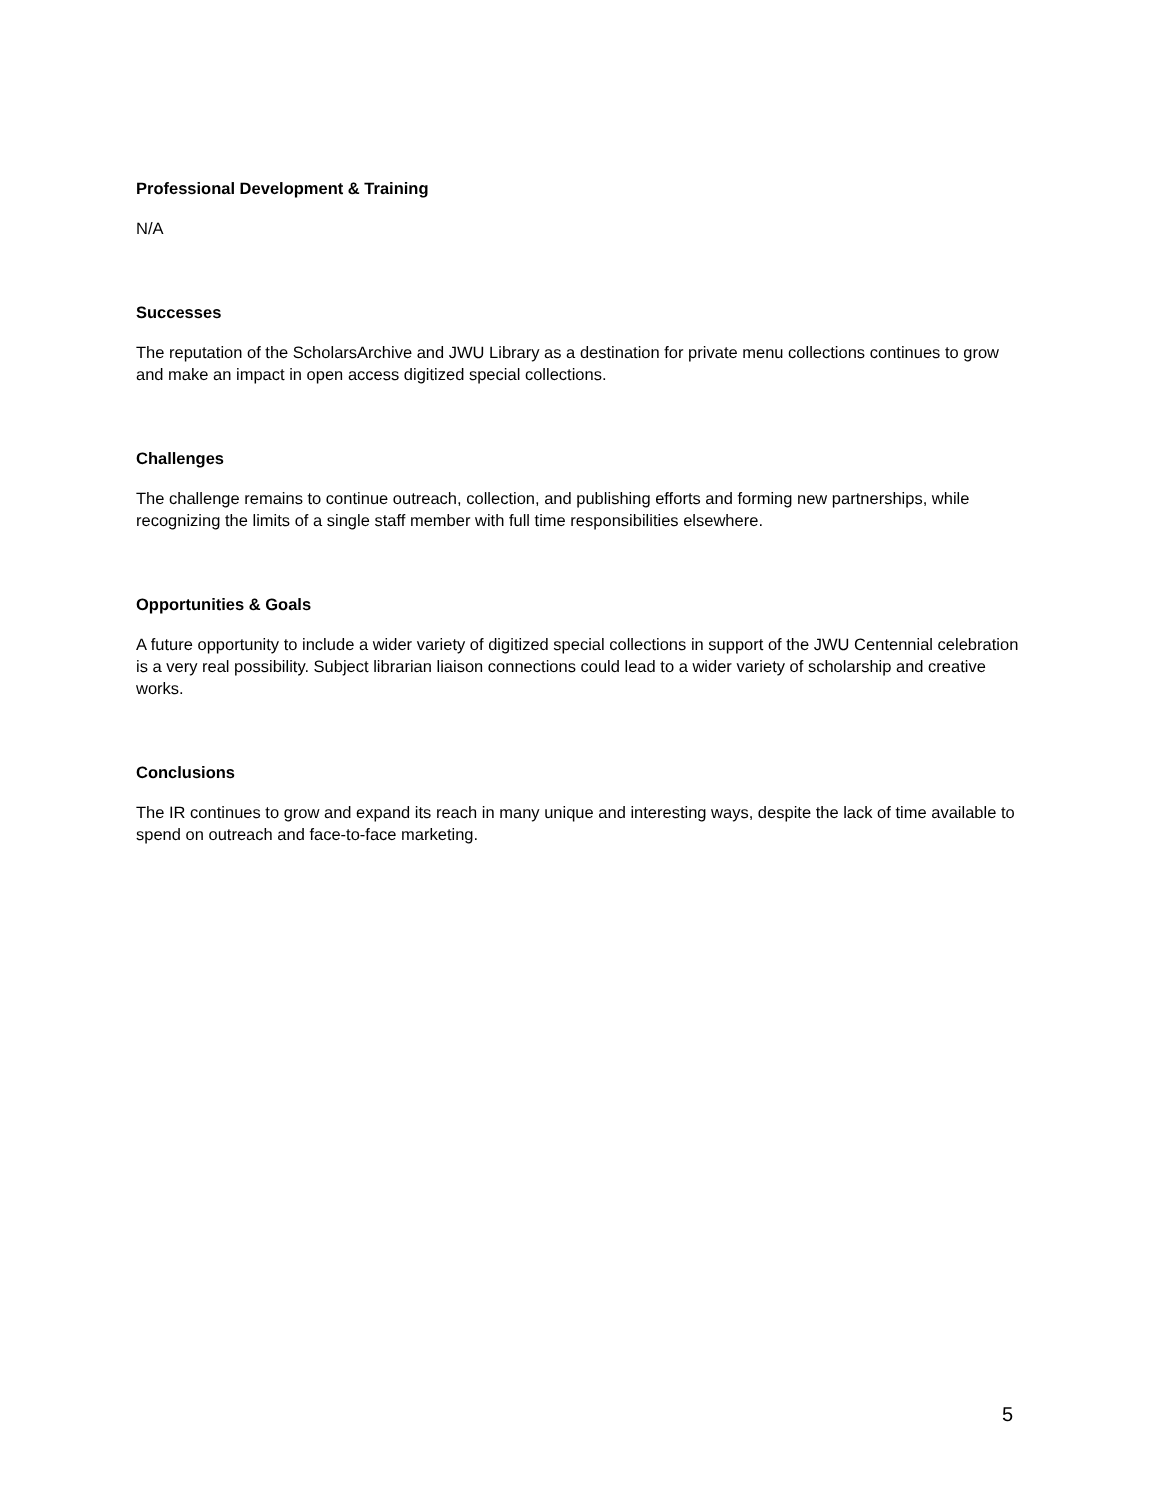Professional Development & Training
N/A
Successes
The reputation of the ScholarsArchive and JWU Library as a destination for private menu collections continues to grow and make an impact in open access digitized special collections.
Challenges
The challenge remains to continue outreach, collection, and publishing efforts and forming new partnerships, while recognizing the limits of a single staff member with full time responsibilities elsewhere.
Opportunities & Goals
A future opportunity to include a wider variety of digitized special collections in support of the JWU Centennial celebration is a very real possibility. Subject librarian liaison connections could lead to a wider variety of scholarship and creative works.
Conclusions
The IR continues to grow and expand its reach in many unique and interesting ways, despite the lack of time available to spend on outreach and face-to-face marketing.
5